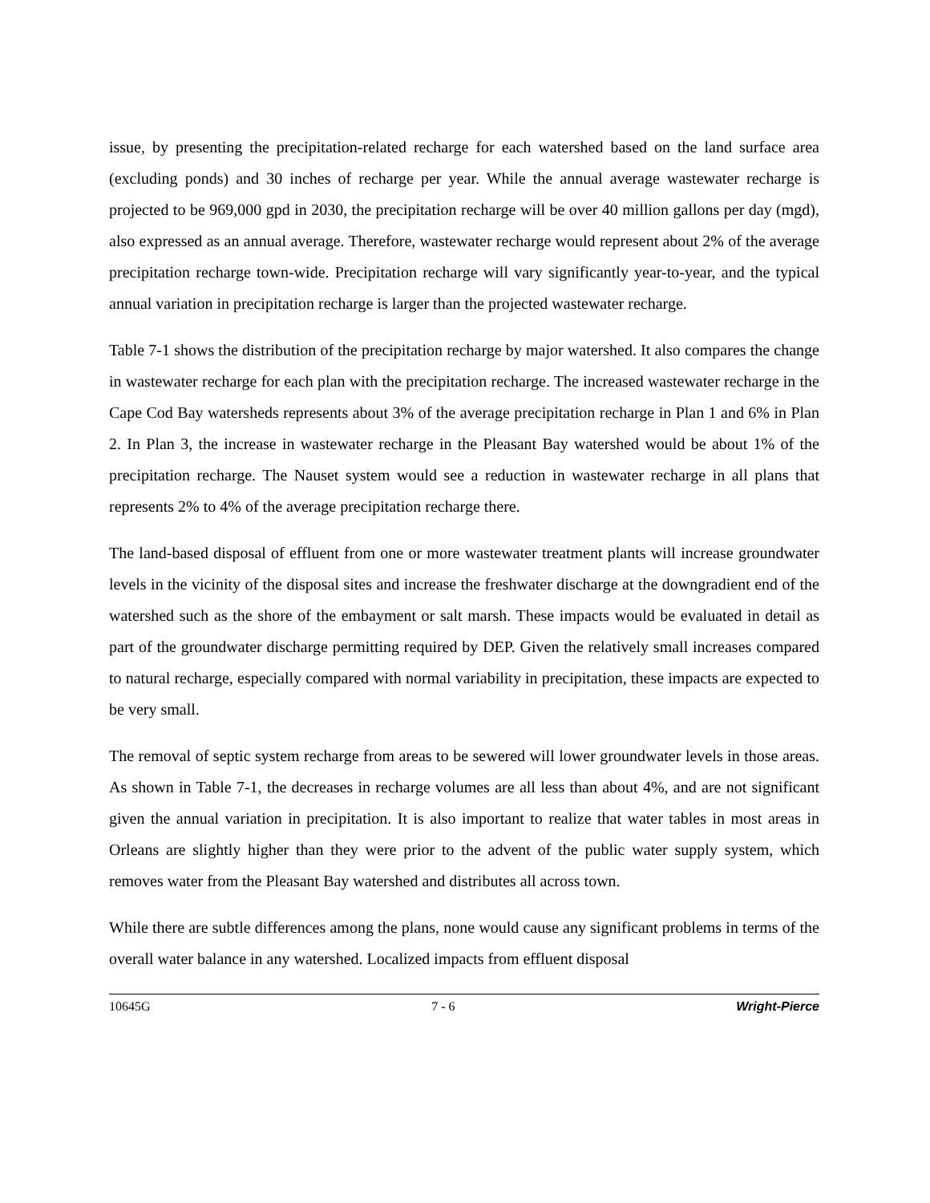issue, by presenting the precipitation-related recharge for each watershed based on the land surface area (excluding ponds) and 30 inches of recharge per year. While the annual average wastewater recharge is projected to be 969,000 gpd in 2030, the precipitation recharge will be over 40 million gallons per day (mgd), also expressed as an annual average. Therefore, wastewater recharge would represent about 2% of the average precipitation recharge town-wide. Precipitation recharge will vary significantly year-to-year, and the typical annual variation in precipitation recharge is larger than the projected wastewater recharge.
Table 7-1 shows the distribution of the precipitation recharge by major watershed. It also compares the change in wastewater recharge for each plan with the precipitation recharge. The increased wastewater recharge in the Cape Cod Bay watersheds represents about 3% of the average precipitation recharge in Plan 1 and 6% in Plan 2. In Plan 3, the increase in wastewater recharge in the Pleasant Bay watershed would be about 1% of the precipitation recharge. The Nauset system would see a reduction in wastewater recharge in all plans that represents 2% to 4% of the average precipitation recharge there.
The land-based disposal of effluent from one or more wastewater treatment plants will increase groundwater levels in the vicinity of the disposal sites and increase the freshwater discharge at the downgradient end of the watershed such as the shore of the embayment or salt marsh. These impacts would be evaluated in detail as part of the groundwater discharge permitting required by DEP. Given the relatively small increases compared to natural recharge, especially compared with normal variability in precipitation, these impacts are expected to be very small.
The removal of septic system recharge from areas to be sewered will lower groundwater levels in those areas. As shown in Table 7-1, the decreases in recharge volumes are all less than about 4%, and are not significant given the annual variation in precipitation. It is also important to realize that water tables in most areas in Orleans are slightly higher than they were prior to the advent of the public water supply system, which removes water from the Pleasant Bay watershed and distributes all across town.
While there are subtle differences among the plans, none would cause any significant problems in terms of the overall water balance in any watershed. Localized impacts from effluent disposal
10645G 7 - 6 Wright-Pierce